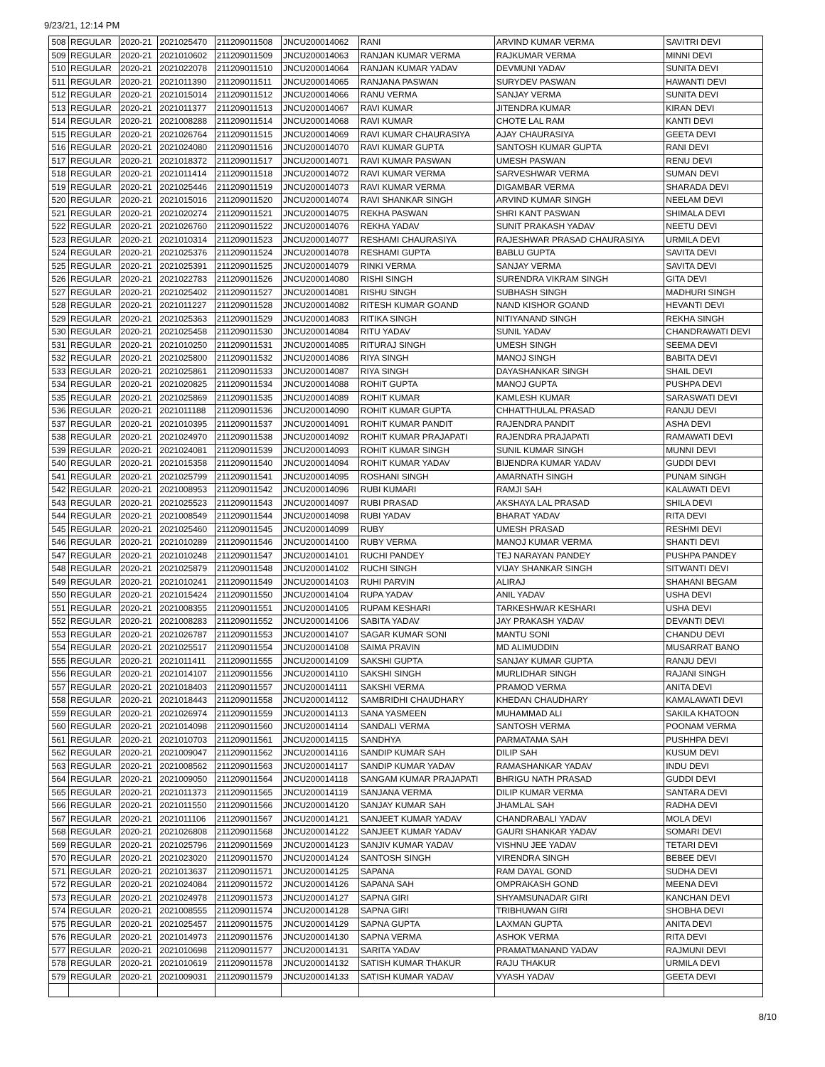9/23/21, 12:14 PM
| 508 | REGULAR | 2020-21 | 2021025470 | 211209011508 | JNCU200014062 | RANI | ARVIND KUMAR VERMA | SAVITRI DEVI |
| 509 | REGULAR | 2020-21 | 2021010602 | 211209011509 | JNCU200014063 | RANJAN KUMAR VERMA | RAJKUMAR VERMA | MINNI DEVI |
| 510 | REGULAR | 2020-21 | 2021022078 | 211209011510 | JNCU200014064 | RANJAN KUMAR YADAV | DEVMUNI YADAV | SUNITA DEVI |
| 511 | REGULAR | 2020-21 | 2021011390 | 211209011511 | JNCU200014065 | RANJANA PASWAN | SURYDEV PASWAN | HAWANTI DEVI |
| 512 | REGULAR | 2020-21 | 2021015014 | 211209011512 | JNCU200014066 | RANU VERMA | SANJAY VERMA | SUNITA DEVI |
| 513 | REGULAR | 2020-21 | 2021011377 | 211209011513 | JNCU200014067 | RAVI KUMAR | JITENDRA KUMAR | KIRAN DEVI |
| 514 | REGULAR | 2020-21 | 2021008288 | 211209011514 | JNCU200014068 | RAVI KUMAR | CHOTE LAL RAM | KANTI DEVI |
| 515 | REGULAR | 2020-21 | 2021026764 | 211209011515 | JNCU200014069 | RAVI KUMAR CHAURASIYA | AJAY CHAURASIYA | GEETA DEVI |
| 516 | REGULAR | 2020-21 | 2021024080 | 211209011516 | JNCU200014070 | RAVI KUMAR GUPTA | SANTOSH KUMAR GUPTA | RANI DEVI |
| 517 | REGULAR | 2020-21 | 2021018372 | 211209011517 | JNCU200014071 | RAVI KUMAR PASWAN | UMESH PASWAN | RENU DEVI |
| 518 | REGULAR | 2020-21 | 2021011414 | 211209011518 | JNCU200014072 | RAVI KUMAR VERMA | SARVESHWAR VERMA | SUMAN DEVI |
| 519 | REGULAR | 2020-21 | 2021025446 | 211209011519 | JNCU200014073 | RAVI KUMAR VERMA | DIGAMBAR VERMA | SHARADA DEVI |
| 520 | REGULAR | 2020-21 | 2021015016 | 211209011520 | JNCU200014074 | RAVI SHANKAR SINGH | ARVIND KUMAR SINGH | NEELAM DEVI |
| 521 | REGULAR | 2020-21 | 2021020274 | 211209011521 | JNCU200014075 | REKHA PASWAN | SHRI KANT PASWAN | SHIMALA DEVI |
| 522 | REGULAR | 2020-21 | 2021026760 | 211209011522 | JNCU200014076 | REKHA YADAV | SUNIT PRAKASH YADAV | NEETU DEVI |
| 523 | REGULAR | 2020-21 | 2021010314 | 211209011523 | JNCU200014077 | RESHAMI CHAURASIYA | RAJESHWAR PRASAD CHAURASIYA | URMILA DEVI |
| 524 | REGULAR | 2020-21 | 2021025376 | 211209011524 | JNCU200014078 | RESHAMI GUPTA | BABLU GUPTA | SAVITA DEVI |
| 525 | REGULAR | 2020-21 | 2021025391 | 211209011525 | JNCU200014079 | RINKI VERMA | SANJAY VERMA | SAVITA DEVI |
| 526 | REGULAR | 2020-21 | 2021022783 | 211209011526 | JNCU200014080 | RISHI SINGH | SURENDRA VIKRAM SINGH | GITA DEVI |
| 527 | REGULAR | 2020-21 | 2021025402 | 211209011527 | JNCU200014081 | RISHU SINGH | SUBHASH SINGH | MADHURI SINGH |
| 528 | REGULAR | 2020-21 | 2021011227 | 211209011528 | JNCU200014082 | RITESH KUMAR GOAND | NAND KISHOR GOAND | HEVANTI DEVI |
| 529 | REGULAR | 2020-21 | 2021025363 | 211209011529 | JNCU200014083 | RITIKA SINGH | NITIYANAND SINGH | REKHA SINGH |
| 530 | REGULAR | 2020-21 | 2021025458 | 211209011530 | JNCU200014084 | RITU YADAV | SUNIL YADAV | CHANDRAWATI DEVI |
| 531 | REGULAR | 2020-21 | 2021010250 | 211209011531 | JNCU200014085 | RITURAJ SINGH | UMESH SINGH | SEEMA DEVI |
| 532 | REGULAR | 2020-21 | 2021025800 | 211209011532 | JNCU200014086 | RIYA SINGH | MANOJ SINGH | BABITA DEVI |
| 533 | REGULAR | 2020-21 | 2021025861 | 211209011533 | JNCU200014087 | RIYA SINGH | DAYASHANKAR SINGH | SHAIL DEVI |
| 534 | REGULAR | 2020-21 | 2021020825 | 211209011534 | JNCU200014088 | ROHIT GUPTA | MANOJ GUPTA | PUSHPA DEVI |
| 535 | REGULAR | 2020-21 | 2021025869 | 211209011535 | JNCU200014089 | ROHIT KUMAR | KAMLESH KUMAR | SARASWATI DEVI |
| 536 | REGULAR | 2020-21 | 2021011188 | 211209011536 | JNCU200014090 | ROHIT KUMAR GUPTA | CHHATTHULAL PRASAD | RANJU DEVI |
| 537 | REGULAR | 2020-21 | 2021010395 | 211209011537 | JNCU200014091 | ROHIT KUMAR PANDIT | RAJENDRA PANDIT | ASHA DEVI |
| 538 | REGULAR | 2020-21 | 2021024970 | 211209011538 | JNCU200014092 | ROHIT KUMAR PRAJAPATI | RAJENDRA PRAJAPATI | RAMAWATI DEVI |
| 539 | REGULAR | 2020-21 | 2021024081 | 211209011539 | JNCU200014093 | ROHIT KUMAR SINGH | SUNIL KUMAR SINGH | MUNNI DEVI |
| 540 | REGULAR | 2020-21 | 2021015358 | 211209011540 | JNCU200014094 | ROHIT KUMAR YADAV | BIJENDRA KUMAR YADAV | GUDDI DEVI |
| 541 | REGULAR | 2020-21 | 2021025799 | 211209011541 | JNCU200014095 | ROSHANI SINGH | AMARNATH SINGH | PUNAM SINGH |
| 542 | REGULAR | 2020-21 | 2021008953 | 211209011542 | JNCU200014096 | RUBI KUMARI | RAMJI SAH | KALAWATI DEVI |
| 543 | REGULAR | 2020-21 | 2021025523 | 211209011543 | JNCU200014097 | RUBI PRASAD | AKSHAYA LAL PRASAD | SHILA DEVI |
| 544 | REGULAR | 2020-21 | 2021008549 | 211209011544 | JNCU200014098 | RUBI YADAV | BHARAT YADAV | RITA DEVI |
| 545 | REGULAR | 2020-21 | 2021025460 | 211209011545 | JNCU200014099 | RUBY | UMESH PRASAD | RESHMI DEVI |
| 546 | REGULAR | 2020-21 | 2021010289 | 211209011546 | JNCU200014100 | RUBY VERMA | MANOJ KUMAR VERMA | SHANTI DEVI |
| 547 | REGULAR | 2020-21 | 2021010248 | 211209011547 | JNCU200014101 | RUCHI PANDEY | TEJ NARAYAN PANDEY | PUSHPA PANDEY |
| 548 | REGULAR | 2020-21 | 2021025879 | 211209011548 | JNCU200014102 | RUCHI SINGH | VIJAY SHANKAR SINGH | SITWANTI DEVI |
| 549 | REGULAR | 2020-21 | 2021010241 | 211209011549 | JNCU200014103 | RUHI PARVIN | ALIRAJ | SHAHANI BEGAM |
| 550 | REGULAR | 2020-21 | 2021015424 | 211209011550 | JNCU200014104 | RUPA YADAV | ANIL YADAV | USHA DEVI |
| 551 | REGULAR | 2020-21 | 2021008355 | 211209011551 | JNCU200014105 | RUPAM KESHARI | TARKESHWAR KESHARI | USHA DEVI |
| 552 | REGULAR | 2020-21 | 2021008283 | 211209011552 | JNCU200014106 | SABITA YADAV | JAY PRAKASH YADAV | DEVANTI DEVI |
| 553 | REGULAR | 2020-21 | 2021026787 | 211209011553 | JNCU200014107 | SAGAR KUMAR SONI | MANTU SONI | CHANDU DEVI |
| 554 | REGULAR | 2020-21 | 2021025517 | 211209011554 | JNCU200014108 | SAIMA PRAVIN | MD ALIMUDDIN | MUSARRAT BANO |
| 555 | REGULAR | 2020-21 | 2021011411 | 211209011555 | JNCU200014109 | SAKSHI GUPTA | SANJAY KUMAR GUPTA | RANJU DEVI |
| 556 | REGULAR | 2020-21 | 2021014107 | 211209011556 | JNCU200014110 | SAKSHI SINGH | MURLIDHAR SINGH | RAJANI SINGH |
| 557 | REGULAR | 2020-21 | 2021018403 | 211209011557 | JNCU200014111 | SAKSHI VERMA | PRAMOD VERMA | ANITA DEVI |
| 558 | REGULAR | 2020-21 | 2021018443 | 211209011558 | JNCU200014112 | SAMBRIDHI CHAUDHARY | KHEDAN CHAUDHARY | KAMALAWATI DEVI |
| 559 | REGULAR | 2020-21 | 2021026974 | 211209011559 | JNCU200014113 | SANA YASMEEN | MUHAMMAD ALI | SAKILA KHATOON |
| 560 | REGULAR | 2020-21 | 2021014098 | 211209011560 | JNCU200014114 | SANDALI VERMA | SANTOSH VERMA | POONAM VERMA |
| 561 | REGULAR | 2020-21 | 2021010703 | 211209011561 | JNCU200014115 | SANDHYA | PARMATAMA SAH | PUSHHPA DEVI |
| 562 | REGULAR | 2020-21 | 2021009047 | 211209011562 | JNCU200014116 | SANDIP KUMAR SAH | DILIP SAH | KUSUM DEVI |
| 563 | REGULAR | 2020-21 | 2021008562 | 211209011563 | JNCU200014117 | SANDIP KUMAR YADAV | RAMASHANKAR YADAV | INDU DEVI |
| 564 | REGULAR | 2020-21 | 2021009050 | 211209011564 | JNCU200014118 | SANGAM KUMAR PRAJAPATI | BHRIGU NATH PRASAD | GUDDI DEVI |
| 565 | REGULAR | 2020-21 | 2021011373 | 211209011565 | JNCU200014119 | SANJANA VERMA | DILIP KUMAR VERMA | SANTARA DEVI |
| 566 | REGULAR | 2020-21 | 2021011550 | 211209011566 | JNCU200014120 | SANJAY KUMAR SAH | JHAMLAL SAH | RADHA DEVI |
| 567 | REGULAR | 2020-21 | 2021011106 | 211209011567 | JNCU200014121 | SANJEET KUMAR YADAV | CHANDRABALI YADAV | MOLA DEVI |
| 568 | REGULAR | 2020-21 | 2021026808 | 211209011568 | JNCU200014122 | SANJEET KUMAR YADAV | GAURI SHANKAR YADAV | SOMARI DEVI |
| 569 | REGULAR | 2020-21 | 2021025796 | 211209011569 | JNCU200014123 | SANJIV KUMAR YADAV | VISHNU JEE YADAV | TETARI DEVI |
| 570 | REGULAR | 2020-21 | 2021023020 | 211209011570 | JNCU200014124 | SANTOSH SINGH | VIRENDRA SINGH | BEBEE DEVI |
| 571 | REGULAR | 2020-21 | 2021013637 | 211209011571 | JNCU200014125 | SAPANA | RAM DAYAL GOND | SUDHA DEVI |
| 572 | REGULAR | 2020-21 | 2021024084 | 211209011572 | JNCU200014126 | SAPANA SAH | OMPRAKASH GOND | MEENA DEVI |
| 573 | REGULAR | 2020-21 | 2021024978 | 211209011573 | JNCU200014127 | SAPNA GIRI | SHYAMSUNADAR GIRI | KANCHAN DEVI |
| 574 | REGULAR | 2020-21 | 2021008555 | 211209011574 | JNCU200014128 | SAPNA GIRI | TRIBHUWAN GIRI | SHOBHA DEVI |
| 575 | REGULAR | 2020-21 | 2021025457 | 211209011575 | JNCU200014129 | SAPNA GUPTA | LAXMAN GUPTA | ANITA DEVI |
| 576 | REGULAR | 2020-21 | 2021014973 | 211209011576 | JNCU200014130 | SAPNA VERMA | ASHOK VERMA | RITA DEVI |
| 577 | REGULAR | 2020-21 | 2021010698 | 211209011577 | JNCU200014131 | SARITA YADAV | PRAMATMANAND YADAV | RAJMUNI DEVI |
| 578 | REGULAR | 2020-21 | 2021010619 | 211209011578 | JNCU200014132 | SATISH KUMAR THAKUR | RAJU THAKUR | URMILA DEVI |
| 579 | REGULAR | 2020-21 | 2021009031 | 211209011579 | JNCU200014133 | SATISH KUMAR YADAV | VYASH YADAV | GEETA DEVI |
8/10